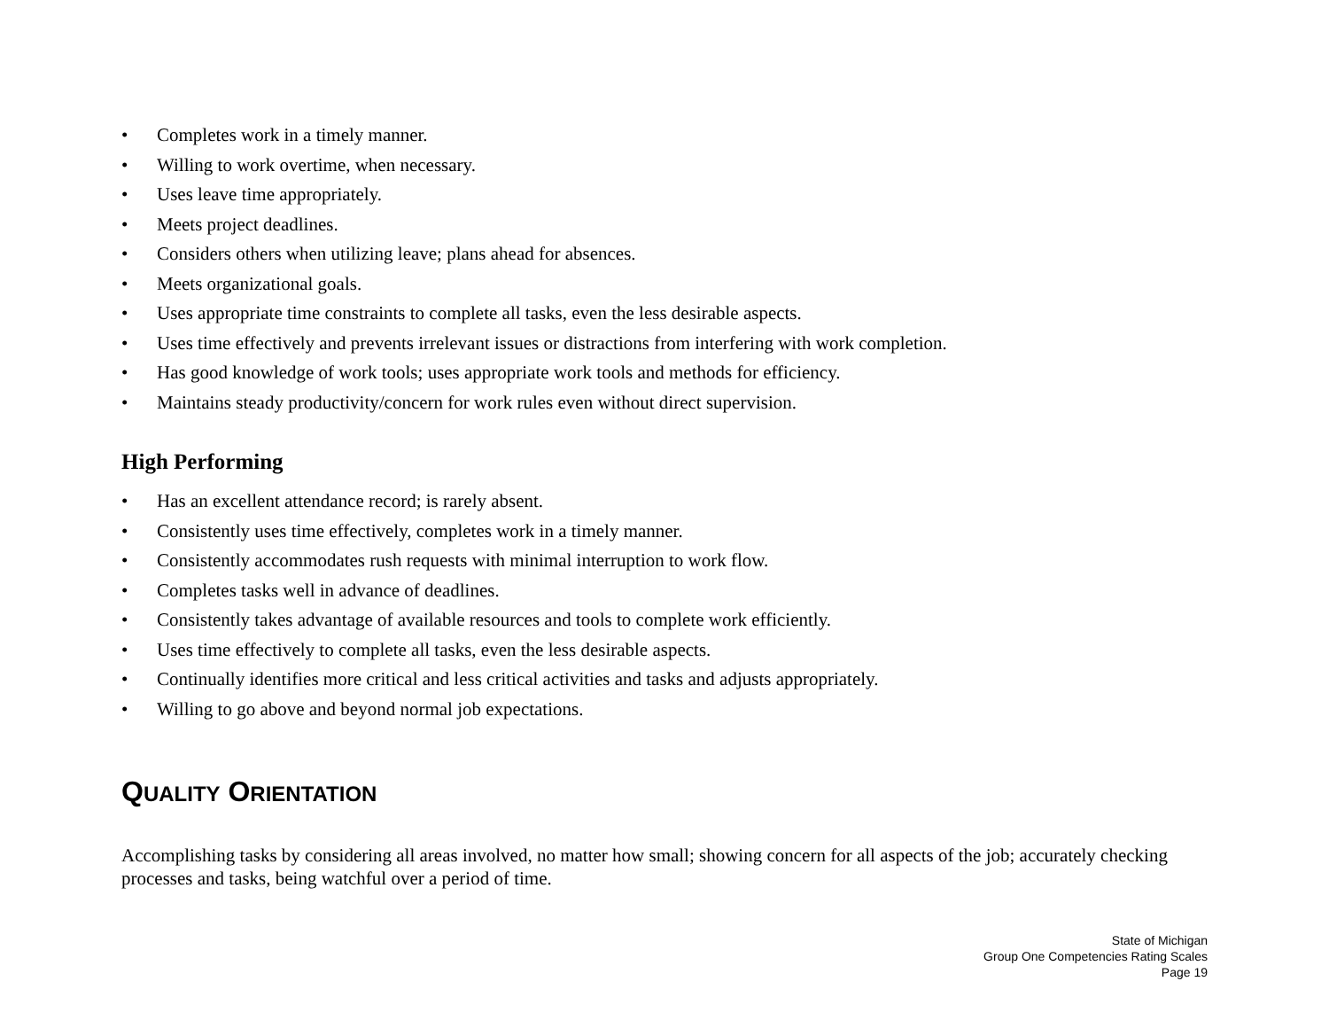• Completes work in a timely manner.
• Willing to work overtime, when necessary.
• Uses leave time appropriately.
• Meets project deadlines.
• Considers others when utilizing leave; plans ahead for absences.
• Meets organizational goals.
• Uses appropriate time constraints to complete all tasks, even the less desirable aspects.
• Uses time effectively and prevents irrelevant issues or distractions from interfering with work completion.
• Has good knowledge of work tools; uses appropriate work tools and methods for efficiency.
• Maintains steady productivity/concern for work rules even without direct supervision.
High Performing
• Has an excellent attendance record; is rarely absent.
• Consistently uses time effectively, completes work in a timely manner.
• Consistently accommodates rush requests with minimal interruption to work flow.
• Completes tasks well in advance of deadlines.
• Consistently takes advantage of available resources and tools to complete work efficiently.
• Uses time effectively to complete all tasks, even the less desirable aspects.
• Continually identifies more critical and less critical activities and tasks and adjusts appropriately.
• Willing to go above and beyond normal job expectations.
QUALITY ORIENTATION
Accomplishing tasks by considering all areas involved, no matter how small; showing concern for all aspects of the job; accurately checking processes and tasks, being watchful over a period of time.
State of Michigan
Group One Competencies Rating Scales
Page 19